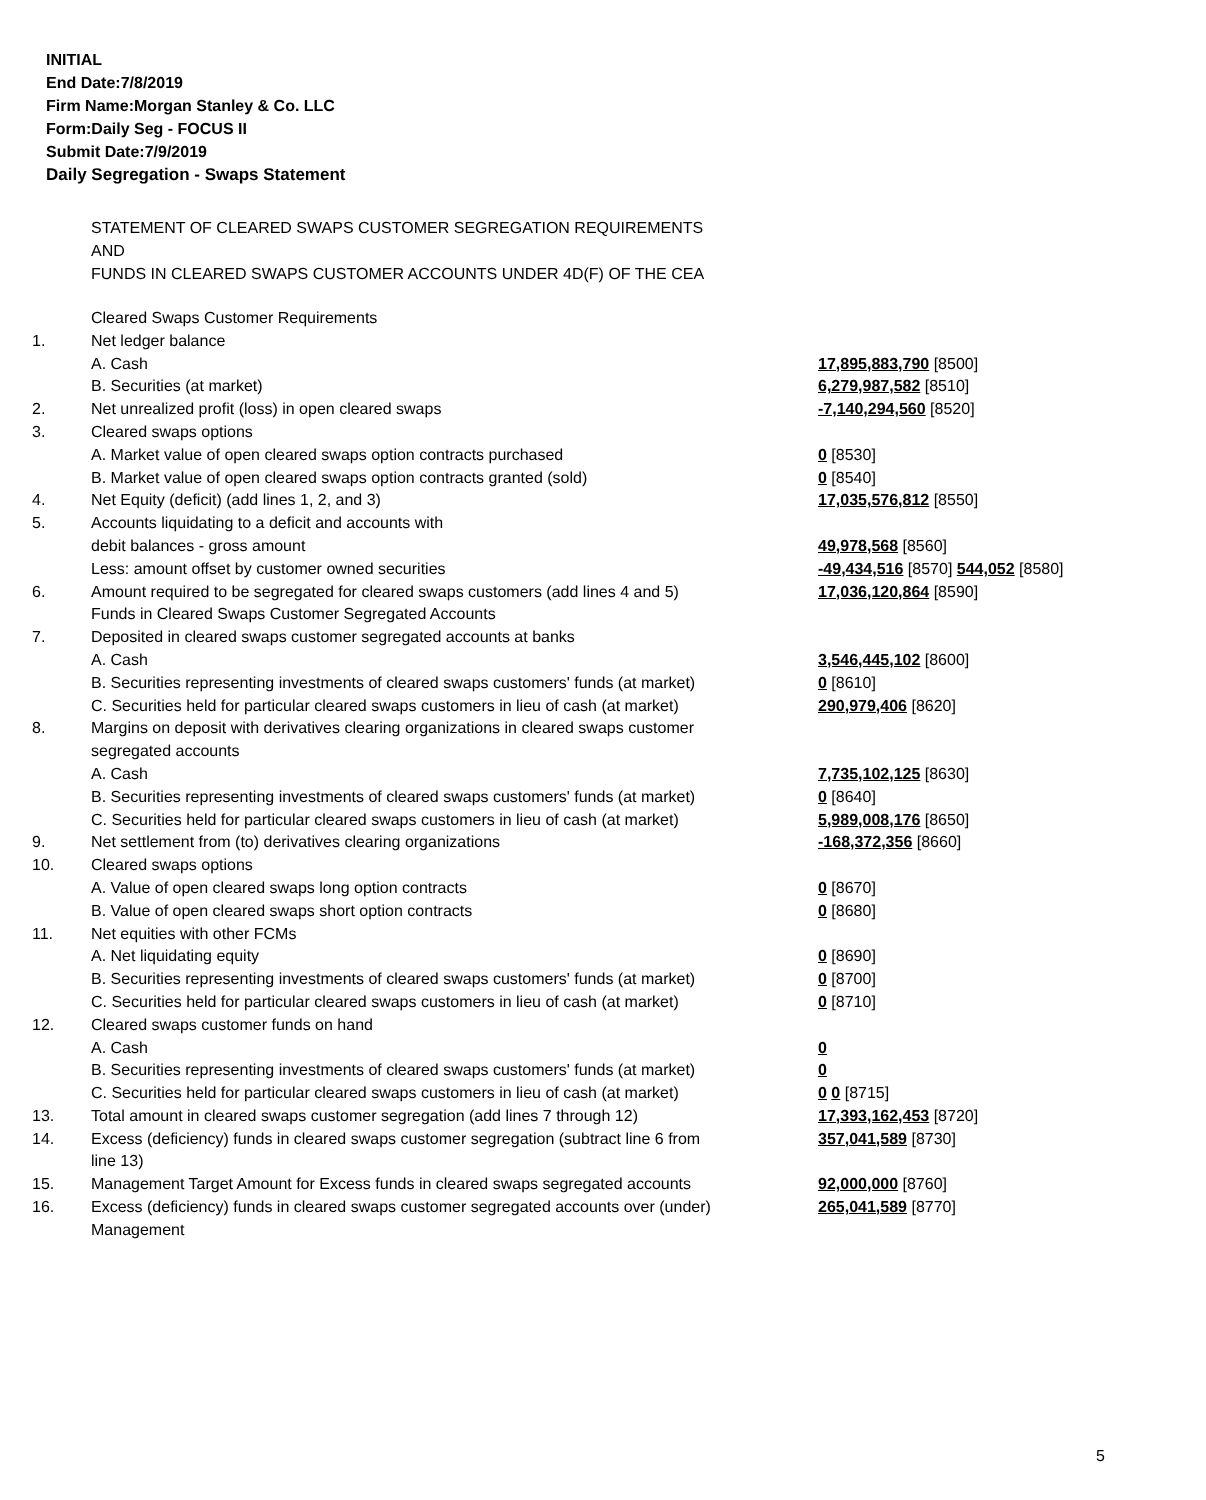INITIAL
End Date:7/8/2019
Firm Name:Morgan Stanley & Co. LLC
Form:Daily Seg - FOCUS II
Submit Date:7/9/2019
Daily Segregation - Swaps Statement
STATEMENT OF CLEARED SWAPS CUSTOMER SEGREGATION REQUIREMENTS
AND
FUNDS IN CLEARED SWAPS CUSTOMER ACCOUNTS UNDER 4D(F) OF THE CEA
| | Cleared Swaps Customer Requirements | |
| 1. | Net ledger balance | |
| | A. Cash | 17,895,883,790 [8500] |
| | B. Securities (at market) | 6,279,987,582 [8510] |
| 2. | Net unrealized profit (loss) in open cleared swaps | -7,140,294,560 [8520] |
| 3. | Cleared swaps options | |
| | A. Market value of open cleared swaps option contracts purchased | 0 [8530] |
| | B. Market value of open cleared swaps option contracts granted (sold) | 0 [8540] |
| 4. | Net Equity (deficit) (add lines 1, 2, and 3) | 17,035,576,812 [8550] |
| 5. | Accounts liquidating to a deficit and accounts with | |
| | debit balances - gross amount | 49,978,568 [8560] |
| | Less: amount offset by customer owned securities | -49,434,516 [8570] 544,052 [8580] |
| 6. | Amount required to be segregated for cleared swaps customers (add lines 4 and 5) | 17,036,120,864 [8590] |
| | Funds in Cleared Swaps Customer Segregated Accounts | |
| 7. | Deposited in cleared swaps customer segregated accounts at banks | |
| | A. Cash | 3,546,445,102 [8600] |
| | B. Securities representing investments of cleared swaps customers' funds (at market) | 0 [8610] |
| | C. Securities held for particular cleared swaps customers in lieu of cash (at market) | 290,979,406 [8620] |
| 8. | Margins on deposit with derivatives clearing organizations in cleared swaps customer segregated accounts | |
| | A. Cash | 7,735,102,125 [8630] |
| | B. Securities representing investments of cleared swaps customers' funds (at market) | 0 [8640] |
| | C. Securities held for particular cleared swaps customers in lieu of cash (at market) | 5,989,008,176 [8650] |
| 9. | Net settlement from (to) derivatives clearing organizations | -168,372,356 [8660] |
| 10. | Cleared swaps options | |
| | A. Value of open cleared swaps long option contracts | 0 [8670] |
| | B. Value of open cleared swaps short option contracts | 0 [8680] |
| 11. | Net equities with other FCMs | |
| | A. Net liquidating equity | 0 [8690] |
| | B. Securities representing investments of cleared swaps customers' funds (at market) | 0 [8700] |
| | C. Securities held for particular cleared swaps customers in lieu of cash (at market) | 0 [8710] |
| 12. | Cleared swaps customer funds on hand | |
| | A. Cash | 0 |
| | B. Securities representing investments of cleared swaps customers' funds (at market) | 0 |
| | C. Securities held for particular cleared swaps customers in lieu of cash (at market) | 0 0 [8715] |
| 13. | Total amount in cleared swaps customer segregation (add lines 7 through 12) | 17,393,162,453 [8720] |
| 14. | Excess (deficiency) funds in cleared swaps customer segregation (subtract line 6 from line 13) | 357,041,589 [8730] |
| 15. | Management Target Amount for Excess funds in cleared swaps segregated accounts | 92,000,000 [8760] |
| 16. | Excess (deficiency) funds in cleared swaps customer segregated accounts over (under) Management | 265,041,589 [8770] |
5